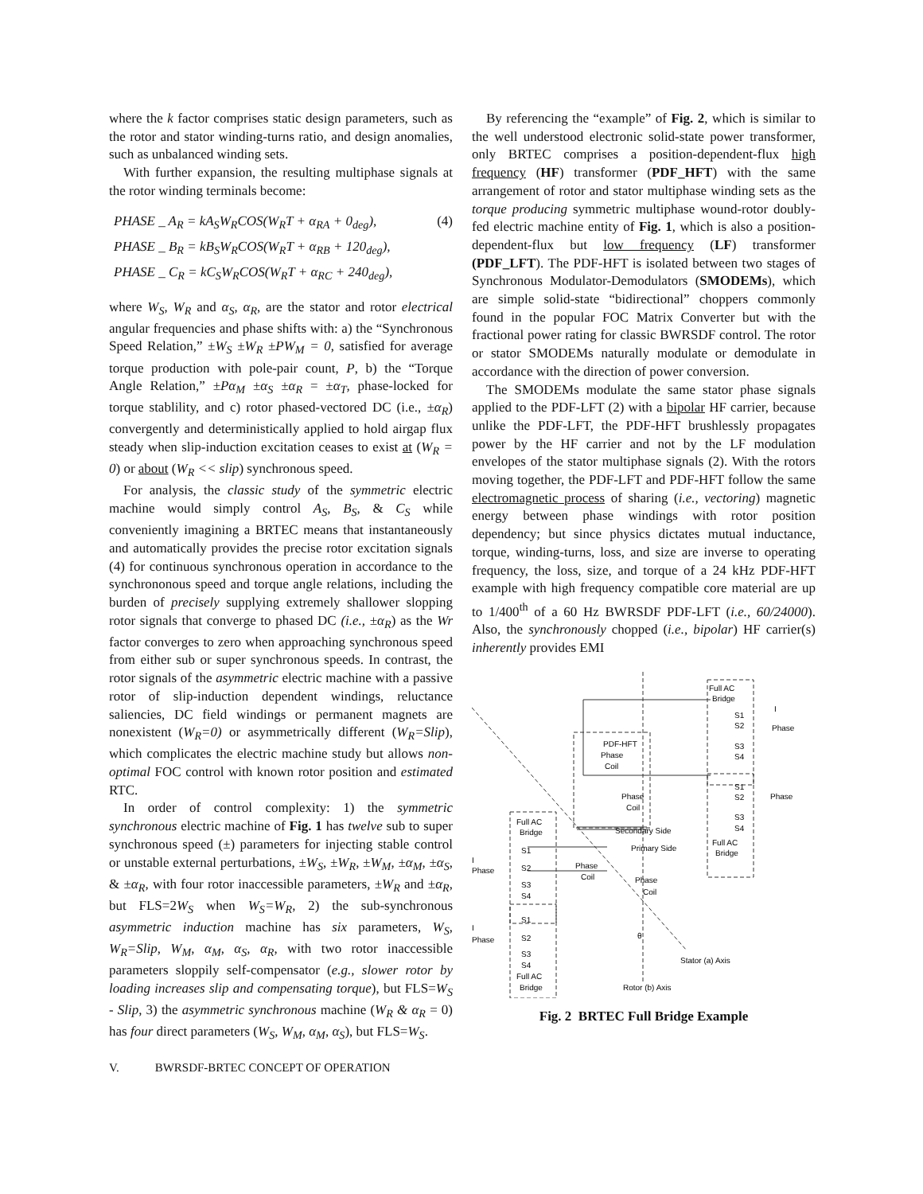where the k factor comprises static design parameters, such as the rotor and stator winding-turns ratio, and design anomalies, such as unbalanced winding sets.
With further expansion, the resulting multiphase signals at the rotor winding terminals become:
PHASE _ A<sub>R</sub> = kA<sub>S</sub>W<sub>R</sub>COS(W<sub>R</sub>T + α<sub>RA</sub> + 0<sub>deg</sub>), (4)
PHASE _ B<sub>R</sub> = kB<sub>S</sub>W<sub>R</sub>COS(W<sub>R</sub>T + α<sub>RB</sub> + 120<sub>deg</sub>),
PHASE _ C<sub>R</sub> = kC<sub>S</sub>W<sub>R</sub>COS(W<sub>R</sub>T + α<sub>RC</sub> + 240<sub>deg</sub>),
where W<sub>S</sub>, W<sub>R</sub> and α<sub>S</sub>, α<sub>R</sub>, are the stator and rotor electrical angular frequencies and phase shifts with: a) the “Synchronous Speed Relation,” ±W<sub>S</sub> ±W<sub>R</sub> ±PW<sub>M</sub> = 0, satisfied for average torque production with pole-pair count, P, b) the “Torque Angle Relation,” ±Pα<sub>M</sub> ±α<sub>S</sub> ±α<sub>R</sub> = ±α<sub>T</sub>, phase-locked for torque stablility, and c) rotor phased-vectored DC (i.e., ±α<sub>R</sub>) convergently and deterministically applied to hold airgap flux steady when slip-induction excitation ceases to exist at (W<sub>R</sub> = 0) or about (W<sub>R</sub> << slip) synchronous speed.
For analysis, the classic study of the symmetric electric machine would simply control A<sub>S</sub>, B<sub>S</sub>, & C<sub>S</sub> while conveniently imagining a BRTEC means that instantaneously and automatically provides the precise rotor excitation signals (4) for continuous synchronous operation in accordance to the synchrononous speed and torque angle relations, including the burden of precisely supplying extremely shallower slopping rotor signals that converge to phased DC (i.e., ±α<sub>R</sub>) as the Wr factor converges to zero when approaching synchronous speed from either sub or super synchronous speeds. In contrast, the rotor signals of the asymmetric electric machine with a passive rotor of slip-induction dependent windings, reluctance saliencies, DC field windings or permanent magnets are nonexistent (W<sub>R</sub>=0) or asymmetrically different (W<sub>R</sub>=Slip), which complicates the electric machine study but allows non-optimal FOC control with known rotor position and estimated RTC.
In order of control complexity: 1) the symmetric synchronous electric machine of Fig. 1 has twelve sub to super synchronous speed (±) parameters for injecting stable control or unstable external perturbations, ±W<sub>S</sub>, ±W<sub>R</sub>, ±W<sub>M</sub>, ±α<sub>M</sub>, ±α<sub>S</sub>, & ±α<sub>R</sub>, with four rotor inaccessible parameters, ±W<sub>R</sub> and ±α<sub>R</sub>, but FLS=2W<sub>S</sub> when W<sub>S</sub>=W<sub>R</sub>, 2) the sub-synchronous asymmetric induction machine has six parameters, W<sub>S</sub>, W<sub>R</sub>=Slip, W<sub>M</sub>, α<sub>M</sub>, α<sub>S</sub>, α<sub>R</sub>, with two rotor inaccessible parameters sloppily self-compensator (e.g., slower rotor by loading increases slip and compensating torque), but FLS=W<sub>S</sub> - Slip, 3) the asymmetric synchronous machine (W<sub>R</sub> & α<sub>R</sub> = 0) has four direct parameters (W<sub>S</sub>, W<sub>M</sub>, α<sub>M</sub>, α<sub>S</sub>), but FLS=W<sub>S</sub>.
V. BWRSDF-BRTEC CONCEPT OF OPERATION
By referencing the “example” of Fig. 2, which is similar to the well understood electronic solid-state power transformer, only BRTEC comprises a position-dependent-flux high frequency (HF) transformer (PDF_HFT) with the same arrangement of rotor and stator multiphase winding sets as the torque producing symmetric multiphase wound-rotor doubly-fed electric machine entity of Fig. 1, which is also a position-dependent-flux but low frequency (LF) transformer (PDF_LFT). The PDF-HFT is isolated between two stages of Synchronous Modulator-Demodulators (SMODEMs), which are simple solid-state “bidirectional” choppers commonly found in the popular FOC Matrix Converter but with the fractional power rating for classic BWRSDF control. The rotor or stator SMODEMs naturally modulate or demodulate in accordance with the direction of power conversion.
The SMODEMs modulate the same stator phase signals applied to the PDF-LFT (2) with a bipolar HF carrier, because unlike the PDF-LFT, the PDF-HFT brushlessly propagates power by the HF carrier and not by the LF modulation envelopes of the stator multiphase signals (2). With the rotors moving together, the PDF-LFT and PDF-HFT follow the same electromagnetic process of sharing (i.e., vectoring) magnetic energy between phase windings with rotor position dependency; but since physics dictates mutual inductance, torque, winding-turns, loss, and size are inverse to operating frequency, the loss, size, and torque of a 24 kHz PDF-HFT example with high frequency compatible core material are up to 1/400<sup>th</sup> of a 60 Hz BWRSDF PDF-LFT (i.e., 60/24000). Also, the synchronously chopped (i.e., bipolar) HF carrier(s) inherently provides EMI
Full AC
Bridge
S1
S2
S3
S4
I
Phase
PDF-HFT
Phase
Coil
Phase
Coil
S1
S2
S3
S4
Full AC
Bridge
Phase
Secondary Side
Primary Side
Full AC
Bridge
I
Phase
Phase
Coil
Phase
Coil
S1
S2
S3
S4
I
Phase
S1
S2
S3
S4
Full AC
Bridge
θ
Stator (a) Axis
Rotor (b) Axis
Fig. 2 BRTEC Full Bridge Example